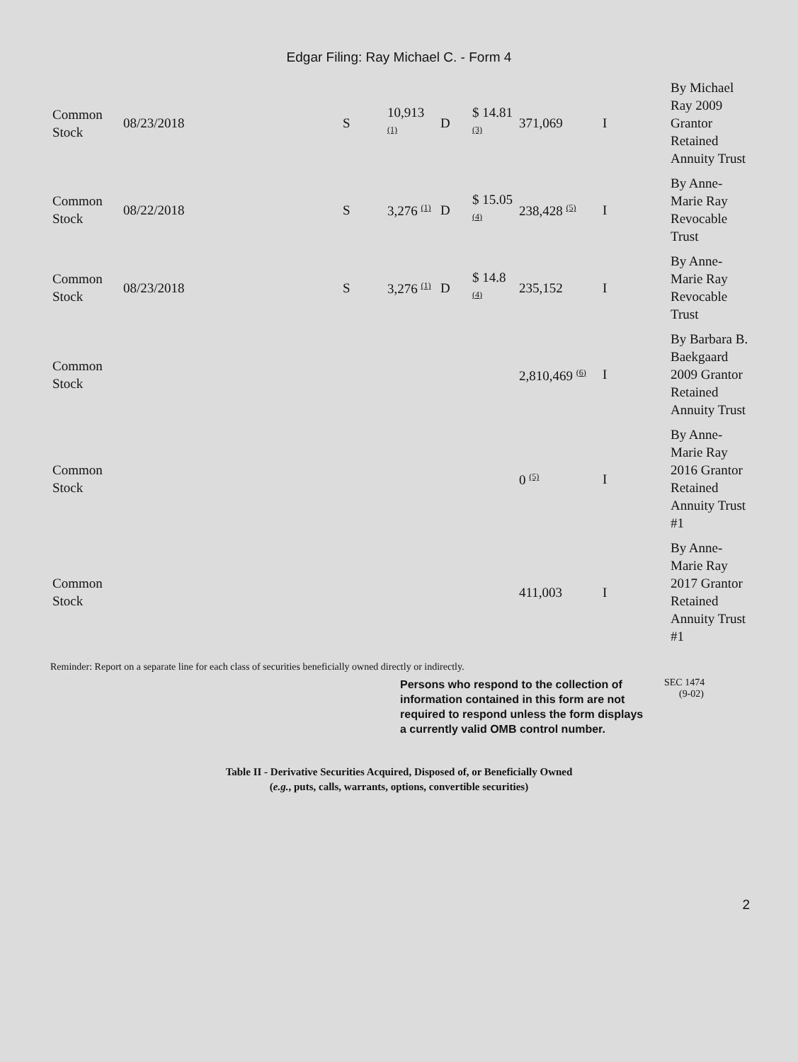Edgar Filing: Ray Michael C. - Form 4
| Common Stock | 08/23/2018 | S | 10,913 <sup>(1)</sup> | D | $ 14.81 <sup>(3)</sup> | 371,069 | I | By Michael Ray 2009 Grantor Retained Annuity Trust |
| Common Stock | 08/22/2018 | S | 3,276 <sup>(1)</sup> | D | $ 15.05 <sup>(4)</sup> | 238,428 <sup>(5)</sup> | I | By Anne-Marie Ray Revocable Trust |
| Common Stock | 08/23/2018 | S | 3,276 <sup>(1)</sup> | D | $ 14.8 <sup>(4)</sup> | 235,152 | I | By Anne-Marie Ray Revocable Trust |
| Common Stock | | | | | | 2,810,469 <sup>(6)</sup> | I | By Barbara B. Baekgaard 2009 Grantor Retained Annuity Trust |
| Common Stock | | | | | | 0 <sup>(5)</sup> | I | By Anne-Marie Ray 2016 Grantor Retained Annuity Trust #1 |
| Common Stock | | | | | | 411,003 | I | By Anne-Marie Ray 2017 Grantor Retained Annuity Trust #1 |
Reminder: Report on a separate line for each class of securities beneficially owned directly or indirectly.
Persons who respond to the collection of information contained in this form are not required to respond unless the form displays a currently valid OMB control number.
SEC 1474
(9-02)
Table II - Derivative Securities Acquired, Disposed of, or Beneficially Owned
(e.g., puts, calls, warrants, options, convertible securities)
2